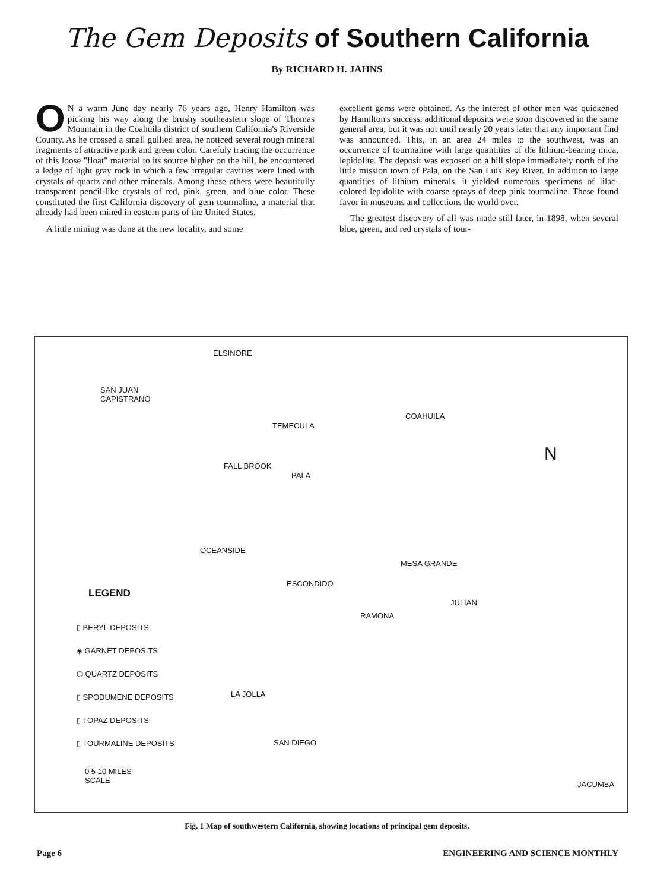The Gem Deposits of Southern California
By RICHARD H. JAHNS
ON a warm June day nearly 76 years ago, Henry Hamilton was picking his way along the brushy southeastern slope of Thomas Mountain in the Coahuila district of southern California's Riverside County. As he crossed a small gullied area, he noticed several rough mineral fragments of attractive pink and green color. Carefuly tracing the occurrence of this loose "float" material to its source higher on the hill, he encountered a ledge of light gray rock in which a few irregular cavities were lined with crystals of quartz and other minerals. Among these others were beautifully transparent pencil-like crystals of red, pink, green, and blue color. These constituted the first California discovery of gem tourmaline, a material that already had been mined in eastern parts of the United States.
A little mining was done at the new locality, and some
excellent gems were obtained. As the interest of other men was quickened by Hamilton's success, additional deposits were soon discovered in the same general area, but it was not until nearly 20 years later that any important find was announced. This, in an area 24 miles to the southwest, was an occurrence of tourmaline with large quantities of the lithium-bearing mica, lepidolite. The deposit was exposed on a hill slope immediately north of the little mission town of Pala, on the San Luis Rey River. In addition to large quantities of lithium minerals, it yielded numerous specimens of lilac-colored lepidolite with coarse sprays of deep pink tourmaline. These found favor in museums and collections the world over.
The greatest discovery of all was made still later, in 1898, when several blue, green, and red crystals of tour-
ELSINORE
SAN JUAN
CAPISTRANO
TEMECULA
COAHUILA
FALL BROOK
PALA
OCEANSIDE
MESA GRANDE
ESCONDIDO
JULIAN
RAMONA
LA JOLLA
SAN DIEGO
JACUMBA
N
LEGEND
▯ BERYL DEPOSITS
◈ GARNET DEPOSITS
⬡ QUARTZ DEPOSITS
▯ SPODUMENE DEPOSITS
▯ TOPAZ DEPOSITS
▯ TOURMALINE DEPOSITS
0 5 10 MILES
SCALE
Fig. 1 Map of southwestern California, showing locations of principal gem deposits.
Page 6 ENGINEERING AND SCIENCE MONTHLY